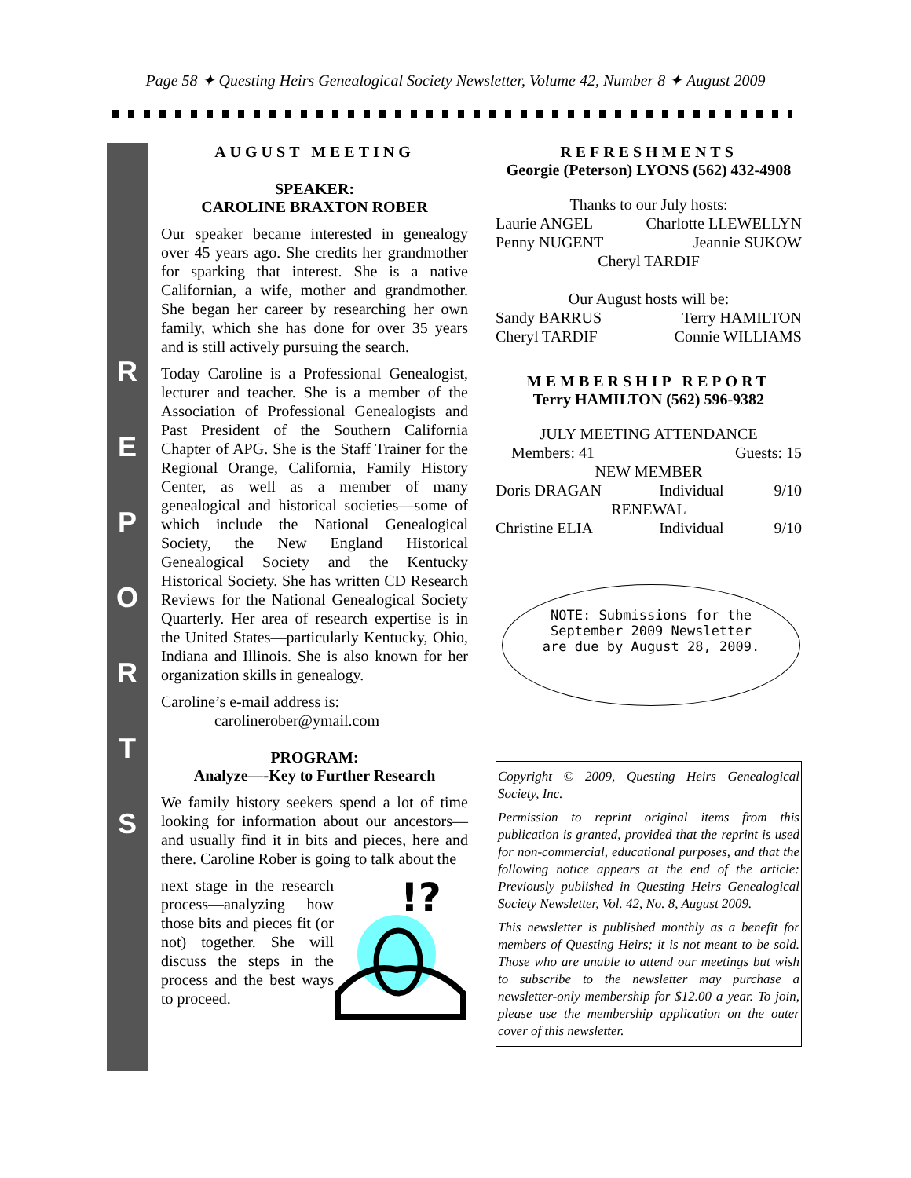Page 58 ✦ Questing Heirs Genealogical Society Newsletter, Volume 42, Number 8 ✦ August 2009
R
E
P
O
R
T
S
AUGUST MEETING
SPEAKER:
CAROLINE BRAXTON ROBER
Our speaker became interested in genealogy over 45 years ago. She credits her grandmother for sparking that interest. She is a native Californian, a wife, mother and grandmother. She began her career by researching her own family, which she has done for over 35 years and is still actively pursuing the search.
Today Caroline is a Professional Genealogist, lecturer and teacher. She is a member of the Association of Professional Genealogists and Past President of the Southern California Chapter of APG. She is the Staff Trainer for the Regional Orange, California, Family History Center, as well as a member of many genealogical and historical societies—some of which include the National Genealogical Society, the New England Historical Genealogical Society and the Kentucky Historical Society. She has written CD Research Reviews for the National Genealogical Society Quarterly. Her area of research expertise is in the United States—particularly Kentucky, Ohio, Indiana and Illinois. She is also known for her organization skills in genealogy.
Caroline’s e-mail address is:
carolinerober@ymail.com
PROGRAM:
Analyze—-Key to Further Research
We family history seekers spend a lot of time looking for information about our ancestors—and usually find it in bits and pieces, here and there. Caroline Rober is going to talk about the
next stage in the research process—analyzing how those bits and pieces fit (or not) together. She will discuss the steps in the process and the best ways to proceed.
!?
REFRESHMENTS
Georgie (Peterson) LYONS (562) 432-4908
Thanks to our July hosts:
| Laurie ANGEL | Charlotte LLEWELLYN |
| Penny NUGENT | Jeannie SUKOW |
Cheryl TARDIF
Our August hosts will be:
| Sandy BARRUS | Terry HAMILTON |
| Cheryl TARDIF | Connie WILLIAMS |
MEMBERSHIP REPORT
Terry HAMILTON (562) 596-9382
JULY MEETING ATTENDANCE
| Members: 41 | Guests: 15 | |
| NEW MEMBER | | |
| Doris DRAGAN | Individual | 9/10 |
| RENEWAL | | |
| Christine ELIA | Individual | 9/10 |
NOTE: Submissions for the September 2009 Newsletter are due by August 28, 2009.
Copyright © 2009, Questing Heirs Genealogical Society, Inc.
Permission to reprint original items from this publication is granted, provided that the reprint is used for non-commercial, educational purposes, and that the following notice appears at the end of the article: Previously published in Questing Heirs Genealogical Society Newsletter, Vol. 42, No. 8, August 2009.
This newsletter is published monthly as a benefit for members of Questing Heirs; it is not meant to be sold. Those who are unable to attend our meetings but wish to subscribe to the newsletter may purchase a newsletter-only membership for $12.00 a year. To join, please use the membership application on the outer cover of this newsletter.